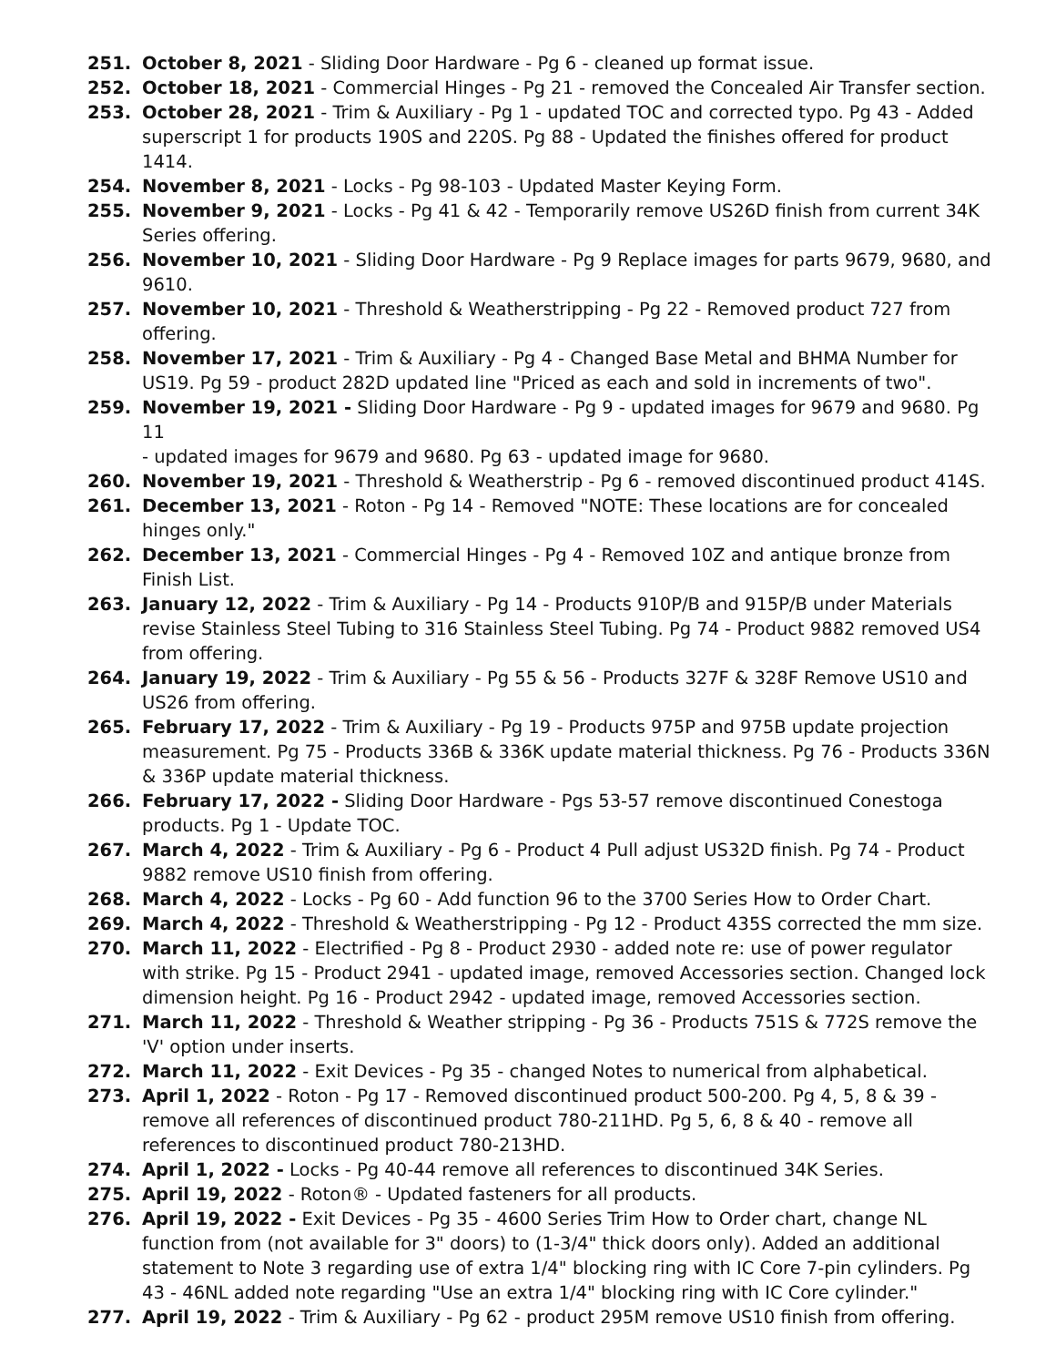251. October 8, 2021 - Sliding Door Hardware - Pg 6 - cleaned up format issue.
252. October 18, 2021 - Commercial Hinges - Pg 21 - removed the Concealed Air Transfer section.
253. October 28, 2021 - Trim & Auxiliary - Pg 1 - updated TOC and corrected typo. Pg 43 - Added superscript 1 for products 190S and 220S. Pg 88 - Updated the finishes offered for product 1414.
254. November 8, 2021 - Locks - Pg 98-103 - Updated Master Keying Form.
255. November 9, 2021 - Locks - Pg 41 & 42 - Temporarily remove US26D finish from current 34K Series offering.
256. November 10, 2021 - Sliding Door Hardware - Pg 9 Replace images for parts 9679, 9680, and 9610.
257. November 10, 2021 - Threshold & Weatherstripping - Pg 22 - Removed product 727 from offering.
258. November 17, 2021 - Trim & Auxiliary - Pg 4 - Changed Base Metal and BHMA Number for US19. Pg 59 - product 282D updated line "Priced as each and sold in increments of two".
259. November 19, 2021 - Sliding Door Hardware - Pg 9 - updated images for 9679 and 9680. Pg 11
- updated images for 9679 and 9680. Pg 63 - updated image for 9680.
260. November 19, 2021 - Threshold & Weatherstrip - Pg 6 - removed discontinued product 414S.
261. December 13, 2021 - Roton - Pg 14 - Removed "NOTE: These locations are for concealed hinges only."
262. December 13, 2021 - Commercial Hinges - Pg 4 - Removed 10Z and antique bronze from Finish List.
263. January 12, 2022 - Trim & Auxiliary - Pg 14 - Products 910P/B and 915P/B under Materials revise Stainless Steel Tubing to 316 Stainless Steel Tubing. Pg 74 - Product 9882 removed US4 from offering.
264. January 19, 2022 - Trim & Auxiliary - Pg 55 & 56 - Products 327F & 328F Remove US10 and US26 from offering.
265. February 17, 2022 - Trim & Auxiliary - Pg 19 - Products 975P and 975B update projection measurement. Pg 75 - Products 336B & 336K update material thickness. Pg 76 - Products 336N & 336P update material thickness.
266. February 17, 2022 - Sliding Door Hardware - Pgs 53-57 remove discontinued Conestoga products. Pg 1 - Update TOC.
267. March 4, 2022 - Trim & Auxiliary - Pg 6 - Product 4 Pull adjust US32D finish. Pg 74 - Product 9882 remove US10 finish from offering.
268. March 4, 2022 - Locks - Pg 60 - Add function 96 to the 3700 Series How to Order Chart.
269. March 4, 2022 - Threshold & Weatherstripping - Pg 12 - Product 435S corrected the mm size.
270. March 11, 2022 - Electrified - Pg 8 - Product 2930 - added note re: use of power regulator with strike. Pg 15 - Product 2941 - updated image, removed Accessories section. Changed lock dimension height. Pg 16 - Product 2942 - updated image, removed Accessories section.
271. March 11, 2022 - Threshold & Weather stripping - Pg 36 - Products 751S & 772S remove the 'V' option under inserts.
272. March 11, 2022 - Exit Devices - Pg 35 - changed Notes to numerical from alphabetical.
273. April 1, 2022 - Roton - Pg 17 - Removed discontinued product 500-200. Pg 4, 5, 8 & 39 - remove all references of discontinued product 780-211HD. Pg 5, 6, 8 & 40 - remove all references to discontinued product 780-213HD.
274. April 1, 2022 - Locks - Pg 40-44 remove all references to discontinued 34K Series.
275. April 19, 2022 - Roton® - Updated fasteners for all products.
276. April 19, 2022 - Exit Devices - Pg 35 - 4600 Series Trim How to Order chart, change NL function from (not available for 3" doors) to (1-3/4" thick doors only). Added an additional statement to Note 3 regarding use of extra 1/4" blocking ring with IC Core 7-pin cylinders. Pg 43 - 46NL added note regarding "Use an extra 1/4" blocking ring with IC Core cylinder."
277. April 19, 2022 - Trim & Auxiliary - Pg 62 - product 295M remove US10 finish from offering.